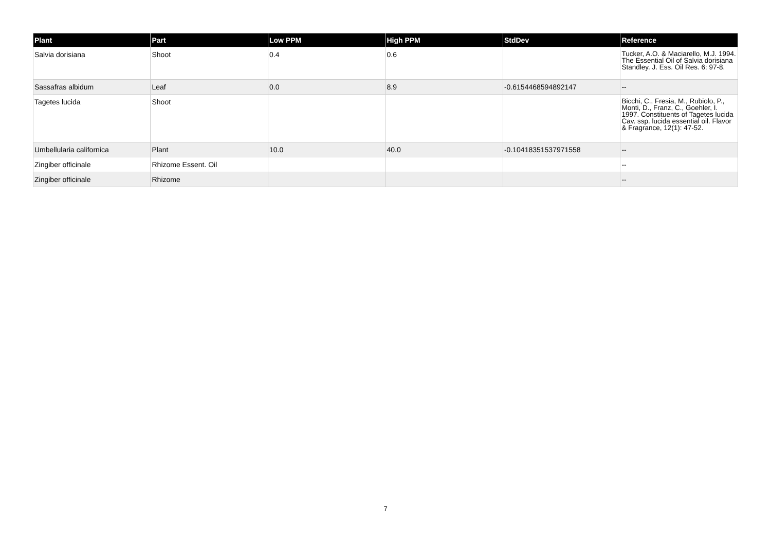| Plant | Part | Low PPM | High PPM | StdDev | Reference |
| --- | --- | --- | --- | --- | --- |
| Salvia dorisiana | Shoot | 0.4 | 0.6 | | Tucker, A.O. & Maciarello, M.J. 1994. The Essential Oil of Salvia dorisiana Standley. J. Ess. Oil Res. 6: 97-8. |
| Sassafras albidum | Leaf | 0.0 | 8.9 | -0.6154468594892147 | -- |
| Tagetes lucida | Shoot | | | | Bicchi, C., Fresia, M., Rubiolo, P., Monti, D., Franz, C., Goehler, I. 1997. Constituents of Tagetes lucida Cav. ssp. lucida essential oil. Flavor & Fragrance, 12(1): 47-52. |
| Umbellularia californica | Plant | 10.0 | 40.0 | -0.10418351537971558 | -- |
| Zingiber officinale | Rhizome Essent. Oil | | | | -- |
| Zingiber officinale | Rhizome | | | | -- |
7